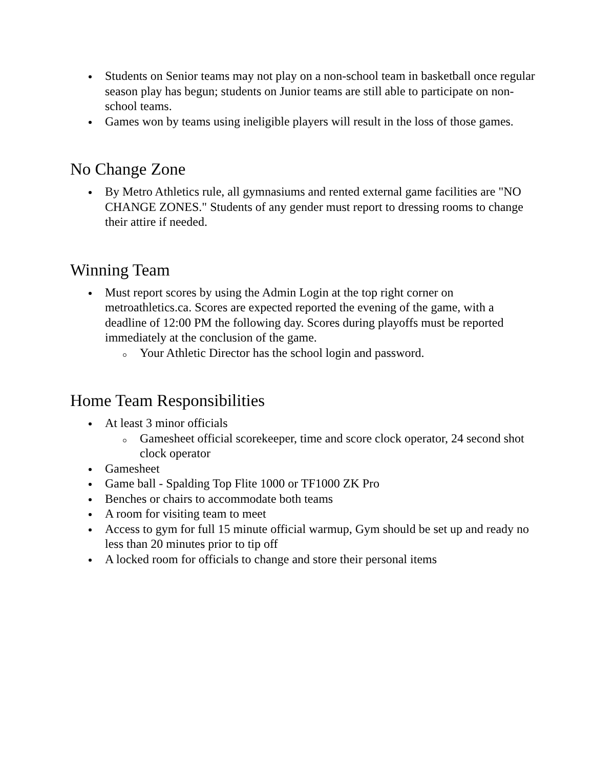Students on Senior teams may not play on a non-school team in basketball once regular season play has begun; students on Junior teams are still able to participate on non-school teams.
Games won by teams using ineligible players will result in the loss of those games.
No Change Zone
By Metro Athletics rule, all gymnasiums and rented external game facilities are "NO CHANGE ZONES." Students of any gender must report to dressing rooms to change their attire if needed.
Winning Team
Must report scores by using the Admin Login at the top right corner on metroathletics.ca. Scores are expected reported the evening of the game, with a deadline of 12:00 PM the following day. Scores during playoffs must be reported immediately at the conclusion of the game.
Your Athletic Director has the school login and password.
Home Team Responsibilities
At least 3 minor officials
Gamesheet official scorekeeper, time and score clock operator, 24 second shot clock operator
Gamesheet
Game ball - Spalding Top Flite 1000 or TF1000 ZK Pro
Benches or chairs to accommodate both teams
A room for visiting team to meet
Access to gym for full 15 minute official warmup, Gym should be set up and ready no less than 20 minutes prior to tip off
A locked room for officials to change and store their personal items